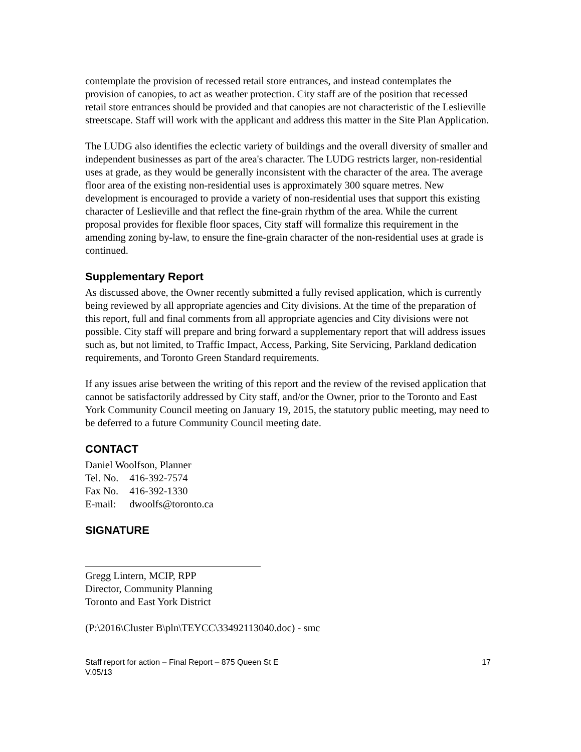contemplate the provision of recessed retail store entrances, and instead contemplates the provision of canopies, to act as weather protection. City staff are of the position that recessed retail store entrances should be provided and that canopies are not characteristic of the Leslieville streetscape. Staff will work with the applicant and address this matter in the Site Plan Application.
The LUDG also identifies the eclectic variety of buildings and the overall diversity of smaller and independent businesses as part of the area's character. The LUDG restricts larger, non-residential uses at grade, as they would be generally inconsistent with the character of the area. The average floor area of the existing non-residential uses is approximately 300 square metres. New development is encouraged to provide a variety of non-residential uses that support this existing character of Leslieville and that reflect the fine-grain rhythm of the area. While the current proposal provides for flexible floor spaces, City staff will formalize this requirement in the amending zoning by-law, to ensure the fine-grain character of the non-residential uses at grade is continued.
Supplementary Report
As discussed above, the Owner recently submitted a fully revised application, which is currently being reviewed by all appropriate agencies and City divisions. At the time of the preparation of this report, full and final comments from all appropriate agencies and City divisions were not possible. City staff will prepare and bring forward a supplementary report that will address issues such as, but not limited, to Traffic Impact, Access, Parking, Site Servicing, Parkland dedication requirements, and Toronto Green Standard requirements.
If any issues arise between the writing of this report and the review of the revised application that cannot be satisfactorily addressed by City staff, and/or the Owner, prior to the Toronto and East York Community Council meeting on January 19, 2015, the statutory public meeting, may need to be deferred to a future Community Council meeting date.
CONTACT
Daniel Woolfson, Planner
| Tel. No. | 416-392-7574 |
| Fax No. | 416-392-1330 |
| E-mail: | dwoolfs@toronto.ca |
SIGNATURE
Gregg Lintern, MCIP, RPP
Director, Community Planning
Toronto and East York District
(P:\2016\Cluster B\pln\TEYCC\33492113040.doc) - smc
Staff report for action – Final Report – 875 Queen St E
V.05/13 17